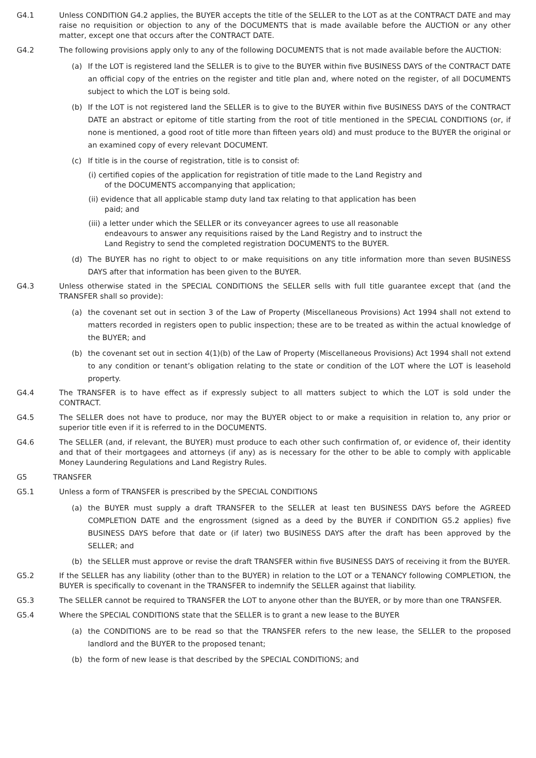G4.1 Unless CONDITION G4.2 applies, the BUYER accepts the title of the SELLER to the LOT as at the CONTRACT DATE and may raise no requisition or objection to any of the DOCUMENTS that is made available before the AUCTION or any other matter, except one that occurs after the CONTRACT DATE.
G4.2 The following provisions apply only to any of the following DOCUMENTS that is not made available before the AUCTION:
(a) If the LOT is registered land the SELLER is to give to the BUYER within five BUSINESS DAYS of the CONTRACT DATE an official copy of the entries on the register and title plan and, where noted on the register, of all DOCUMENTS subject to which the LOT is being sold.
(b) If the LOT is not registered land the SELLER is to give to the BUYER within five BUSINESS DAYS of the CONTRACT DATE an abstract or epitome of title starting from the root of title mentioned in the SPECIAL CONDITIONS (or, if none is mentioned, a good root of title more than fifteen years old) and must produce to the BUYER the original or an examined copy of every relevant DOCUMENT.
(c) If title is in the course of registration, title is to consist of:
(i) certified copies of the application for registration of title made to the Land Registry and of the DOCUMENTS accompanying that application;
(ii) evidence that all applicable stamp duty land tax relating to that application has been paid; and
(iii) a letter under which the SELLER or its conveyancer agrees to use all reasonable endeavours to answer any requisitions raised by the Land Registry and to instruct the Land Registry to send the completed registration DOCUMENTS to the BUYER.
(d) The BUYER has no right to object to or make requisitions on any title information more than seven BUSINESS DAYS after that information has been given to the BUYER.
G4.3 Unless otherwise stated in the SPECIAL CONDITIONS the SELLER sells with full title guarantee except that (and the TRANSFER shall so provide):
(a) the covenant set out in section 3 of the Law of Property (Miscellaneous Provisions) Act 1994 shall not extend to matters recorded in registers open to public inspection; these are to be treated as within the actual knowledge of the BUYER; and
(b) the covenant set out in section 4(1)(b) of the Law of Property (Miscellaneous Provisions) Act 1994 shall not extend to any condition or tenant’s obligation relating to the state or condition of the LOT where the LOT is leasehold property.
G4.4 The TRANSFER is to have effect as if expressly subject to all matters subject to which the LOT is sold under the CONTRACT.
G4.5 The SELLER does not have to produce, nor may the BUYER object to or make a requisition in relation to, any prior or superior title even if it is referred to in the DOCUMENTS.
G4.6 The SELLER (and, if relevant, the BUYER) must produce to each other such confirmation of, or evidence of, their identity and that of their mortgagees and attorneys (if any) as is necessary for the other to be able to comply with applicable Money Laundering Regulations and Land Registry Rules.
G5 TRANSFER
G5.1 Unless a form of TRANSFER is prescribed by the SPECIAL CONDITIONS
(a) the BUYER must supply a draft TRANSFER to the SELLER at least ten BUSINESS DAYS before the AGREED COMPLETION DATE and the engrossment (signed as a deed by the BUYER if CONDITION G5.2 applies) five BUSINESS DAYS before that date or (if later) two BUSINESS DAYS after the draft has been approved by the SELLER; and
(b) the SELLER must approve or revise the draft TRANSFER within five BUSINESS DAYS of receiving it from the BUYER.
G5.2 If the SELLER has any liability (other than to the BUYER) in relation to the LOT or a TENANCY following COMPLETION, the BUYER is specifically to covenant in the TRANSFER to indemnify the SELLER against that liability.
G5.3 The SELLER cannot be required to TRANSFER the LOT to anyone other than the BUYER, or by more than one TRANSFER.
G5.4 Where the SPECIAL CONDITIONS state that the SELLER is to grant a new lease to the BUYER
(a) the CONDITIONS are to be read so that the TRANSFER refers to the new lease, the SELLER to the proposed landlord and the BUYER to the proposed tenant;
(b) the form of new lease is that described by the SPECIAL CONDITIONS; and